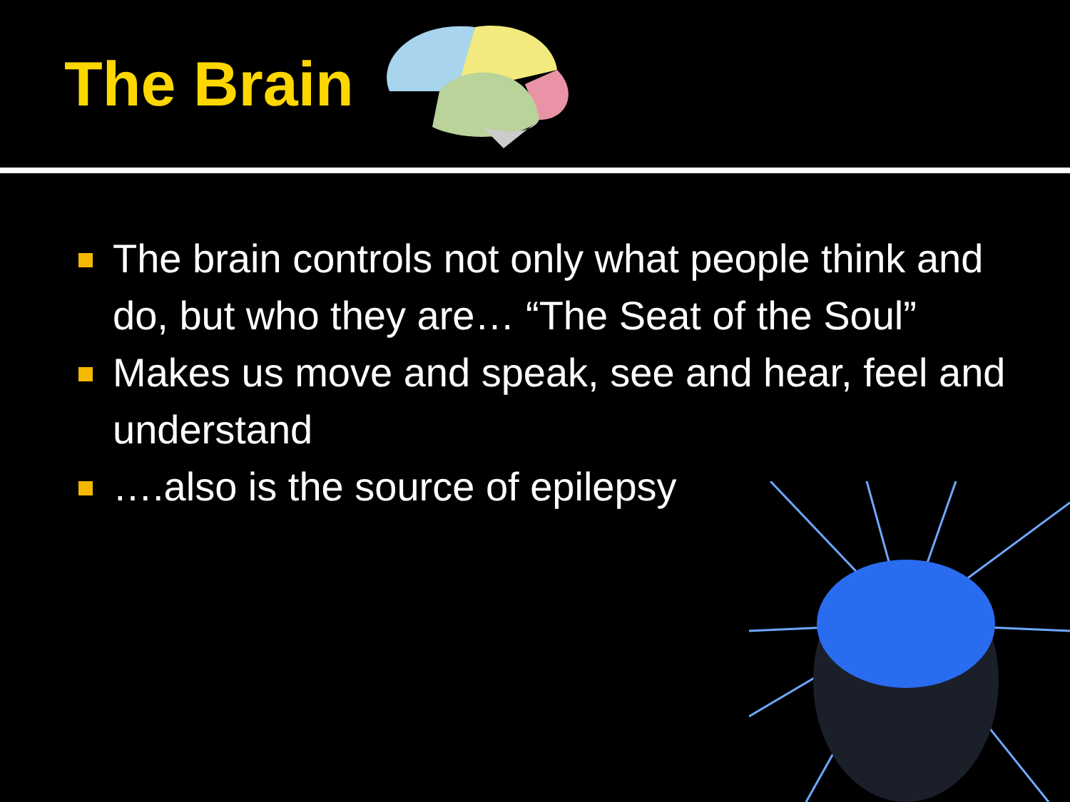The Brain
The brain controls not only what people think and do, but who they are… “The Seat of the Soul”
Makes us move and speak, see and hear, feel and understand
….also is the source of epilepsy